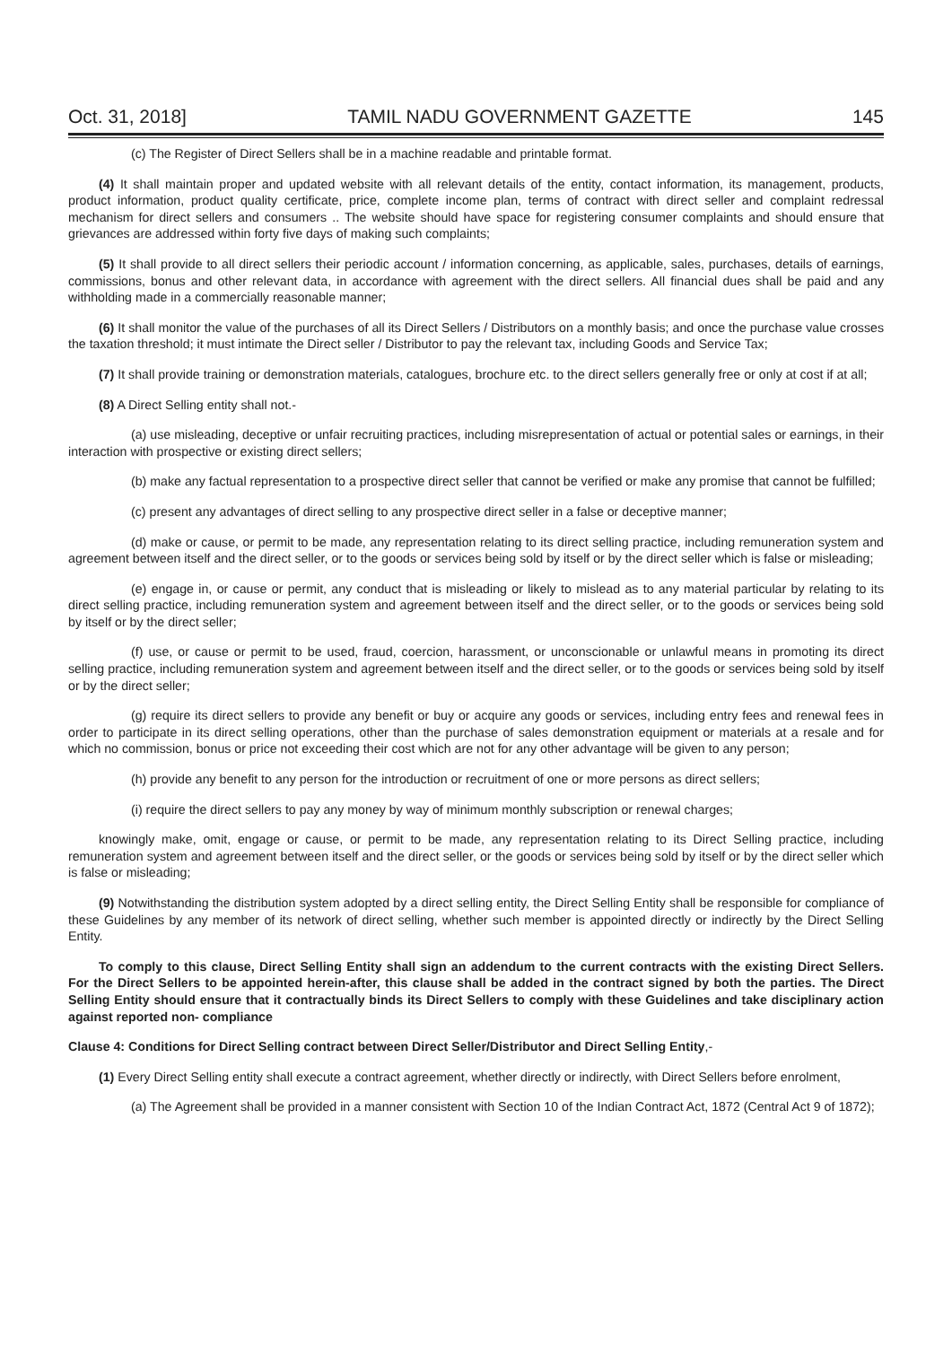Oct. 31, 2018] TAMIL NADU GOVERNMENT GAZETTE 145
(c) The Register of Direct Sellers shall be in a machine readable and printable format.
(4) It shall maintain proper and updated website with all relevant details of the entity, contact information, its management, products, product information, product quality certificate, price, complete income plan, terms of contract with direct seller and complaint redressal mechanism for direct sellers and consumers .. The website should have space for registering consumer complaints and should ensure that grievances are addressed within forty five days of making such complaints;
(5) It shall provide to all direct sellers their periodic account / information concerning, as applicable, sales, purchases, details of earnings, commissions, bonus and other relevant data, in accordance with agreement with the direct sellers. All financial dues shall be paid and any withholding made in a commercially reasonable manner;
(6) It shall monitor the value of the purchases of all its Direct Sellers / Distributors on a monthly basis; and once the purchase value crosses the taxation threshold; it must intimate the Direct seller / Distributor to pay the relevant tax, including Goods and Service Tax;
(7) It shall provide training or demonstration materials, catalogues, brochure etc. to the direct sellers generally free or only at cost if at all;
(8) A Direct Selling entity shall not.-
(a) use misleading, deceptive or unfair recruiting practices, including misrepresentation of actual or potential sales or earnings, in their interaction with prospective or existing direct sellers;
(b) make any factual representation to a prospective direct seller that cannot be verified or make any promise that cannot be fulfilled;
(c) present any advantages of direct selling to any prospective direct seller in a false or deceptive manner;
(d) make or cause, or permit to be made, any representation relating to its direct selling practice, including remuneration system and agreement between itself and the direct seller, or to the goods or services being sold by itself or by the direct seller which is false or misleading;
(e) engage in, or cause or permit, any conduct that is misleading or likely to mislead as to any material particular by relating to its direct selling practice, including remuneration system and agreement between itself and the direct seller, or to the goods or services being sold by itself or by the direct seller;
(f) use, or cause or permit to be used, fraud, coercion, harassment, or unconscionable or unlawful means in promoting its direct selling practice, including remuneration system and agreement between itself and the direct seller, or to the goods or services being sold by itself or by the direct seller;
(g) require its direct sellers to provide any benefit or buy or acquire any goods or services, including entry fees and renewal fees in order to participate in its direct selling operations, other than the purchase of sales demonstration equipment or materials at a resale and for which no commission, bonus or price not exceeding their cost which are not for any other advantage will be given to any person;
(h) provide any benefit to any person for the introduction or recruitment of one or more persons as direct sellers;
(i) require the direct sellers to pay any money by way of minimum monthly subscription or renewal charges;
knowingly make, omit, engage or cause, or permit to be made, any representation relating to its Direct Selling practice, including remuneration system and agreement between itself and the direct seller, or the goods or services being sold by itself or by the direct seller which is false or misleading;
(9) Notwithstanding the distribution system adopted by a direct selling entity, the Direct Selling Entity shall be responsible for compliance of these Guidelines by any member of its network of direct selling, whether such member is appointed directly or indirectly by the Direct Selling Entity.
To comply to this clause, Direct Selling Entity shall sign an addendum to the current contracts with the existing Direct Sellers. For the Direct Sellers to be appointed herein-after, this clause shall be added in the contract signed by both the parties. The Direct Selling Entity should ensure that it contractually binds its Direct Sellers to comply with these Guidelines and take disciplinary action against reported non- compliance
Clause 4: Conditions for Direct Selling contract between Direct Seller/Distributor and Direct Selling Entity,-
(1) Every Direct Selling entity shall execute a contract agreement, whether directly or indirectly, with Direct Sellers before enrolment,
(a) The Agreement shall be provided in a manner consistent with Section 10 of the Indian Contract Act, 1872 (Central Act 9 of 1872);